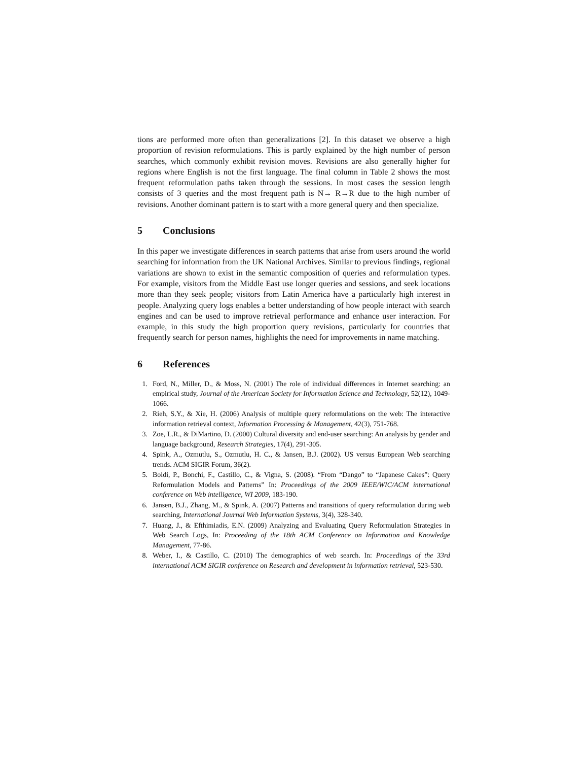tions are performed more often than generalizations [2]. In this dataset we observe a high proportion of revision reformulations. This is partly explained by the high number of person searches, which commonly exhibit revision moves. Revisions are also generally higher for regions where English is not the first language. The final column in Table 2 shows the most frequent reformulation paths taken through the sessions. In most cases the session length consists of 3 queries and the most frequent path is N→ R→R due to the high number of revisions. Another dominant pattern is to start with a more general query and then specialize.
5 Conclusions
In this paper we investigate differences in search patterns that arise from users around the world searching for information from the UK National Archives. Similar to previous findings, regional variations are shown to exist in the semantic composition of queries and reformulation types. For example, visitors from the Middle East use longer queries and sessions, and seek locations more than they seek people; visitors from Latin America have a particularly high interest in people. Analyzing query logs enables a better understanding of how people interact with search engines and can be used to improve retrieval performance and enhance user interaction. For example, in this study the high proportion query revisions, particularly for countries that frequently search for person names, highlights the need for improvements in name matching.
6 References
1. Ford, N., Miller, D., & Moss, N. (2001) The role of individual differences in Internet searching: an empirical study, Journal of the American Society for Information Science and Technology, 52(12), 1049-1066.
2. Rieh, S.Y., & Xie, H. (2006) Analysis of multiple query reformulations on the web: The interactive information retrieval context, Information Processing & Management, 42(3), 751-768.
3. Zoe, L.R., & DiMartino, D. (2000) Cultural diversity and end-user searching: An analysis by gender and language background, Research Strategies, 17(4), 291-305.
4. Spink, A., Ozmutlu, S., Ozmutlu, H. C., & Jansen, B.J. (2002). US versus European Web searching trends. ACM SIGIR Forum, 36(2).
5. Boldi, P., Bonchi, F., Castillo, C., & Vigna, S. (2008). “From “Dango” to “Japanese Cakes”: Query Reformulation Models and Patterns” In: Proceedings of the 2009 IEEE/WIC/ACM international conference on Web intelligence, WI 2009, 183-190.
6. Jansen, B.J., Zhang, M., & Spink, A. (2007) Patterns and transitions of query reformulation during web searching, International Journal Web Information Systems, 3(4), 328-340.
7. Huang, J., & Efthimiadis, E.N. (2009) Analyzing and Evaluating Query Reformulation Strategies in Web Search Logs, In: Proceeding of the 18th ACM Conference on Information and Knowledge Management, 77-86.
8. Weber, I., & Castillo, C. (2010) The demographics of web search. In: Proceedings of the 33rd international ACM SIGIR conference on Research and development in information retrieval, 523-530.